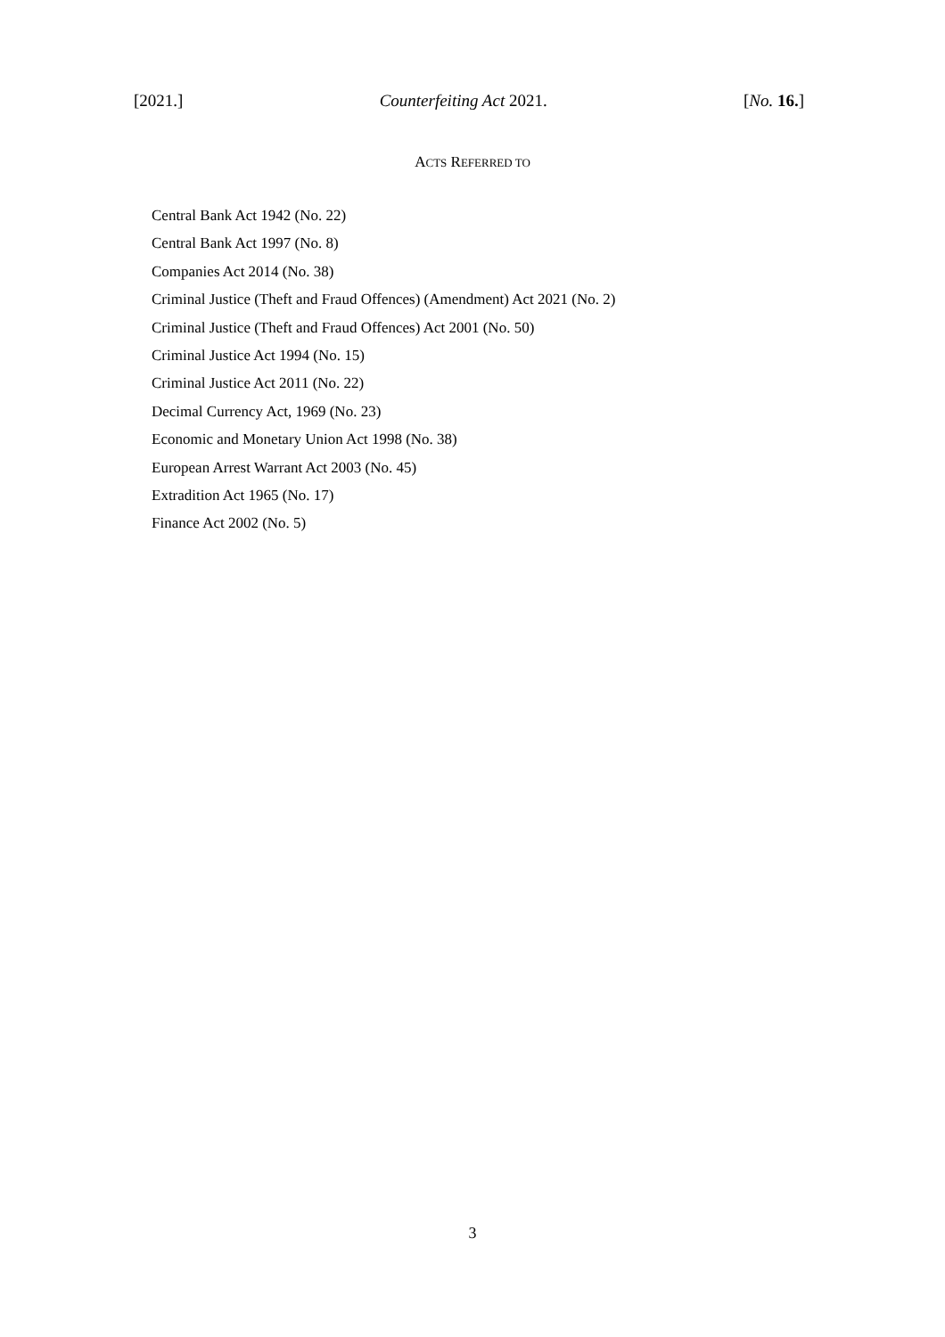[2021.] Counterfeiting Act 2021. [No. 16.]
ACTS REFERRED TO
Central Bank Act 1942 (No. 22)
Central Bank Act 1997 (No. 8)
Companies Act 2014 (No. 38)
Criminal Justice (Theft and Fraud Offences) (Amendment) Act 2021 (No. 2)
Criminal Justice (Theft and Fraud Offences) Act 2001 (No. 50)
Criminal Justice Act 1994 (No. 15)
Criminal Justice Act 2011 (No. 22)
Decimal Currency Act, 1969 (No. 23)
Economic and Monetary Union Act 1998 (No. 38)
European Arrest Warrant Act 2003 (No. 45)
Extradition Act 1965 (No. 17)
Finance Act 2002 (No. 5)
3